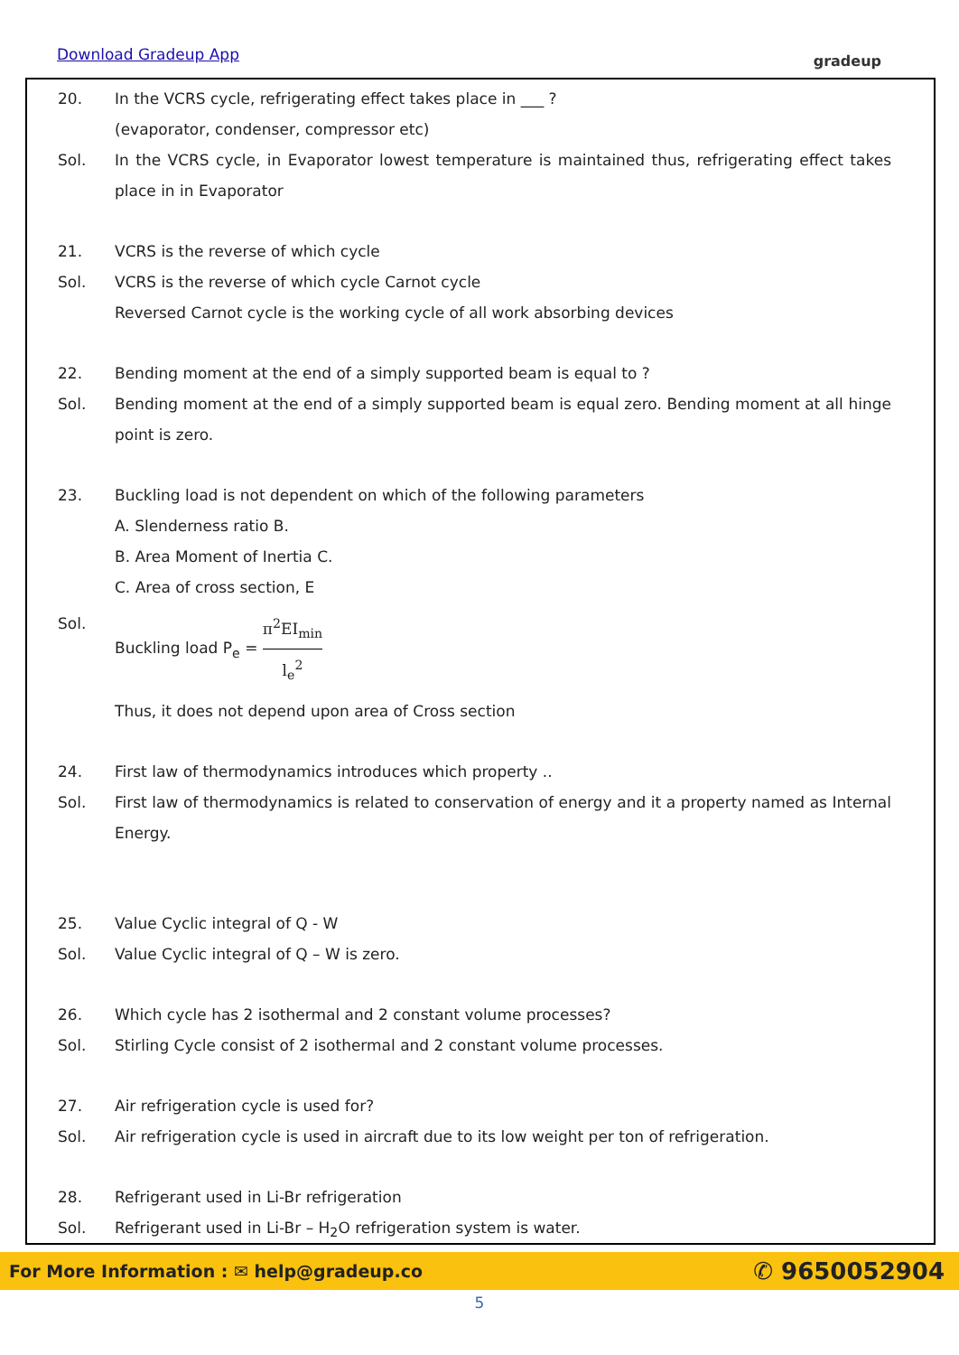Download Gradeup App gradeup
20. In the VCRS cycle, refrigerating effect takes place in ___ ?
(evaporator, condenser, compressor etc)
Sol. In the VCRS cycle, in Evaporator lowest temperature is maintained thus, refrigerating effect takes place in in Evaporator
21. VCRS is the reverse of which cycle
Sol. VCRS is the reverse of which cycle Carnot cycle
Reversed Carnot cycle is the working cycle of all work absorbing devices
22. Bending moment at the end of a simply supported beam is equal to ?
Sol. Bending moment at the end of a simply supported beam is equal zero. Bending moment at all hinge point is zero.
23. Buckling load is not dependent on which of the following parameters
A. Slenderness ratio B.
B. Area Moment of Inertia C.
C. Area of cross section, E
Sol. Buckling load P<sub>e</sub> = π<sup>2</sup>EI<sub>min</sub> l<sub>e</sub><sup>2</sup>
Thus, it does not depend upon area of Cross section
24. First law of thermodynamics introduces which property ..
Sol. First law of thermodynamics is related to conservation of energy and it a property named as Internal Energy.
25. Value Cyclic integral of Q - W
Sol. Value Cyclic integral of Q – W is zero.
26. Which cycle has 2 isothermal and 2 constant volume processes?
Sol. Stirling Cycle consist of 2 isothermal and 2 constant volume processes.
27. Air refrigeration cycle is used for?
Sol. Air refrigeration cycle is used in aircraft due to its low weight per ton of refrigeration.
28. Refrigerant used in Li-Br refrigeration
Sol. Refrigerant used in Li-Br – H<sub>2</sub>O refrigeration system is water.
For More Information : ✉ help@gradeup.co ✆ 9650052904
5